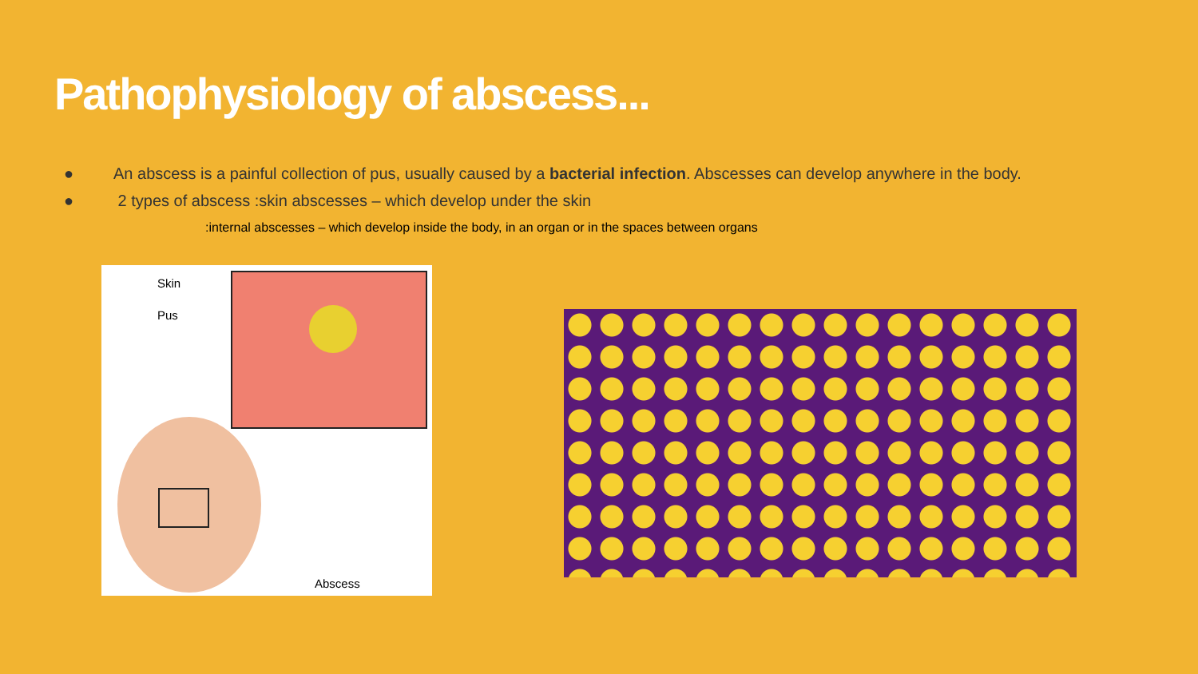Pathophysiology of abscess...
● An abscess is a painful collection of pus, usually caused by a bacterial infection. Abscesses can develop anywhere in the body.
● 2 types of abscess :skin abscesses – which develop under the skin
:internal abscesses – which develop inside the body, in an organ or in the spaces between organs
Skin
Pus
Abscess